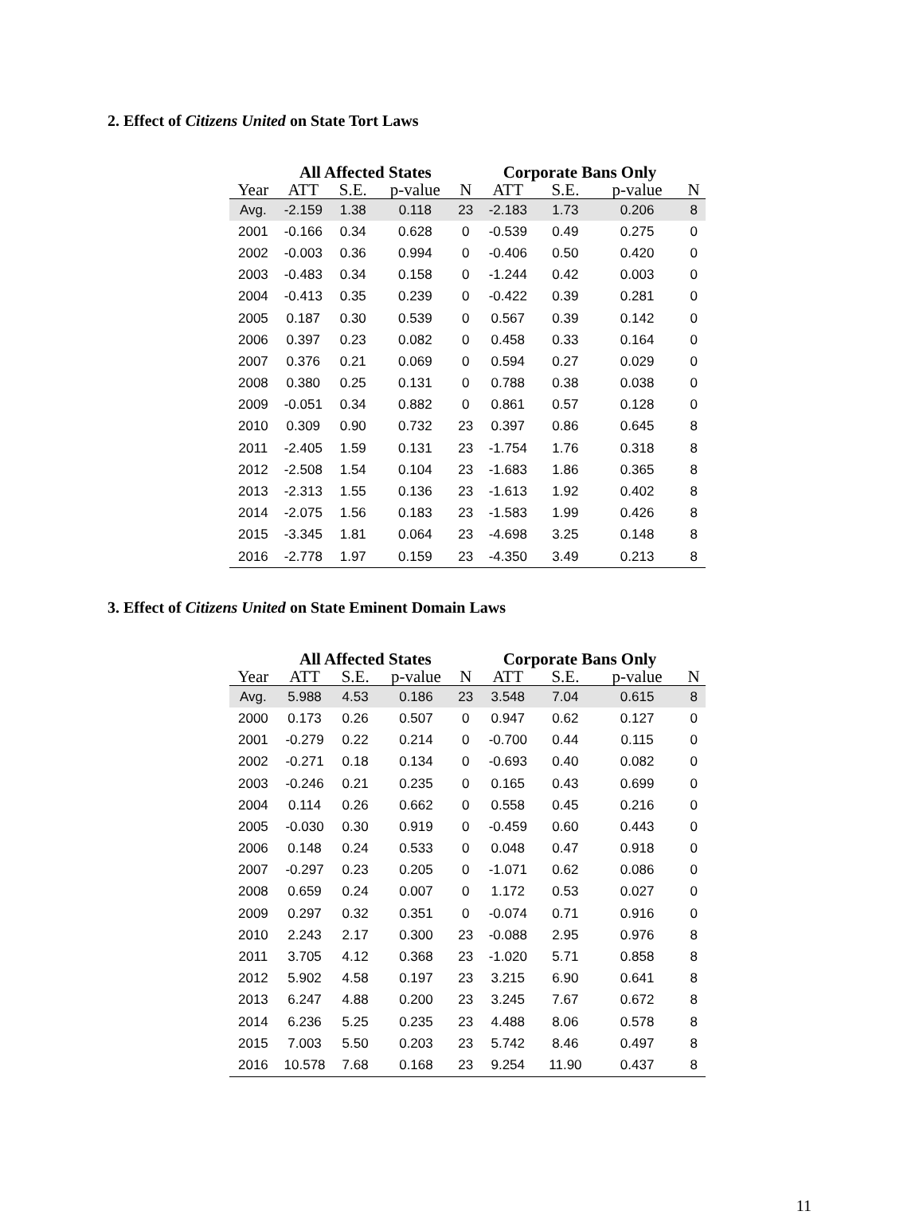2. Effect of Citizens United on State Tort Laws
| | All Affected States | | | | Corporate Bans Only | | | |
| --- | --- | --- | --- | --- | --- | --- | --- | --- |
| Year | ATT | S.E. | p-value | N | ATT | S.E. | p-value | N |
| Avg. | -2.159 | 1.38 | 0.118 | 23 | -2.183 | 1.73 | 0.206 | 8 |
| 2001 | -0.166 | 0.34 | 0.628 | 0 | -0.539 | 0.49 | 0.275 | 0 |
| 2002 | -0.003 | 0.36 | 0.994 | 0 | -0.406 | 0.50 | 0.420 | 0 |
| 2003 | -0.483 | 0.34 | 0.158 | 0 | -1.244 | 0.42 | 0.003 | 0 |
| 2004 | -0.413 | 0.35 | 0.239 | 0 | -0.422 | 0.39 | 0.281 | 0 |
| 2005 | 0.187 | 0.30 | 0.539 | 0 | 0.567 | 0.39 | 0.142 | 0 |
| 2006 | 0.397 | 0.23 | 0.082 | 0 | 0.458 | 0.33 | 0.164 | 0 |
| 2007 | 0.376 | 0.21 | 0.069 | 0 | 0.594 | 0.27 | 0.029 | 0 |
| 2008 | 0.380 | 0.25 | 0.131 | 0 | 0.788 | 0.38 | 0.038 | 0 |
| 2009 | -0.051 | 0.34 | 0.882 | 0 | 0.861 | 0.57 | 0.128 | 0 |
| 2010 | 0.309 | 0.90 | 0.732 | 23 | 0.397 | 0.86 | 0.645 | 8 |
| 2011 | -2.405 | 1.59 | 0.131 | 23 | -1.754 | 1.76 | 0.318 | 8 |
| 2012 | -2.508 | 1.54 | 0.104 | 23 | -1.683 | 1.86 | 0.365 | 8 |
| 2013 | -2.313 | 1.55 | 0.136 | 23 | -1.613 | 1.92 | 0.402 | 8 |
| 2014 | -2.075 | 1.56 | 0.183 | 23 | -1.583 | 1.99 | 0.426 | 8 |
| 2015 | -3.345 | 1.81 | 0.064 | 23 | -4.698 | 3.25 | 0.148 | 8 |
| 2016 | -2.778 | 1.97 | 0.159 | 23 | -4.350 | 3.49 | 0.213 | 8 |
3. Effect of Citizens United on State Eminent Domain Laws
| | All Affected States | | | | Corporate Bans Only | | | |
| --- | --- | --- | --- | --- | --- | --- | --- | --- |
| Year | ATT | S.E. | p-value | N | ATT | S.E. | p-value | N |
| Avg. | 5.988 | 4.53 | 0.186 | 23 | 3.548 | 7.04 | 0.615 | 8 |
| 2000 | 0.173 | 0.26 | 0.507 | 0 | 0.947 | 0.62 | 0.127 | 0 |
| 2001 | -0.279 | 0.22 | 0.214 | 0 | -0.700 | 0.44 | 0.115 | 0 |
| 2002 | -0.271 | 0.18 | 0.134 | 0 | -0.693 | 0.40 | 0.082 | 0 |
| 2003 | -0.246 | 0.21 | 0.235 | 0 | 0.165 | 0.43 | 0.699 | 0 |
| 2004 | 0.114 | 0.26 | 0.662 | 0 | 0.558 | 0.45 | 0.216 | 0 |
| 2005 | -0.030 | 0.30 | 0.919 | 0 | -0.459 | 0.60 | 0.443 | 0 |
| 2006 | 0.148 | 0.24 | 0.533 | 0 | 0.048 | 0.47 | 0.918 | 0 |
| 2007 | -0.297 | 0.23 | 0.205 | 0 | -1.071 | 0.62 | 0.086 | 0 |
| 2008 | 0.659 | 0.24 | 0.007 | 0 | 1.172 | 0.53 | 0.027 | 0 |
| 2009 | 0.297 | 0.32 | 0.351 | 0 | -0.074 | 0.71 | 0.916 | 0 |
| 2010 | 2.243 | 2.17 | 0.300 | 23 | -0.088 | 2.95 | 0.976 | 8 |
| 2011 | 3.705 | 4.12 | 0.368 | 23 | -1.020 | 5.71 | 0.858 | 8 |
| 2012 | 5.902 | 4.58 | 0.197 | 23 | 3.215 | 6.90 | 0.641 | 8 |
| 2013 | 6.247 | 4.88 | 0.200 | 23 | 3.245 | 7.67 | 0.672 | 8 |
| 2014 | 6.236 | 5.25 | 0.235 | 23 | 4.488 | 8.06 | 0.578 | 8 |
| 2015 | 7.003 | 5.50 | 0.203 | 23 | 5.742 | 8.46 | 0.497 | 8 |
| 2016 | 10.578 | 7.68 | 0.168 | 23 | 9.254 | 11.90 | 0.437 | 8 |
11